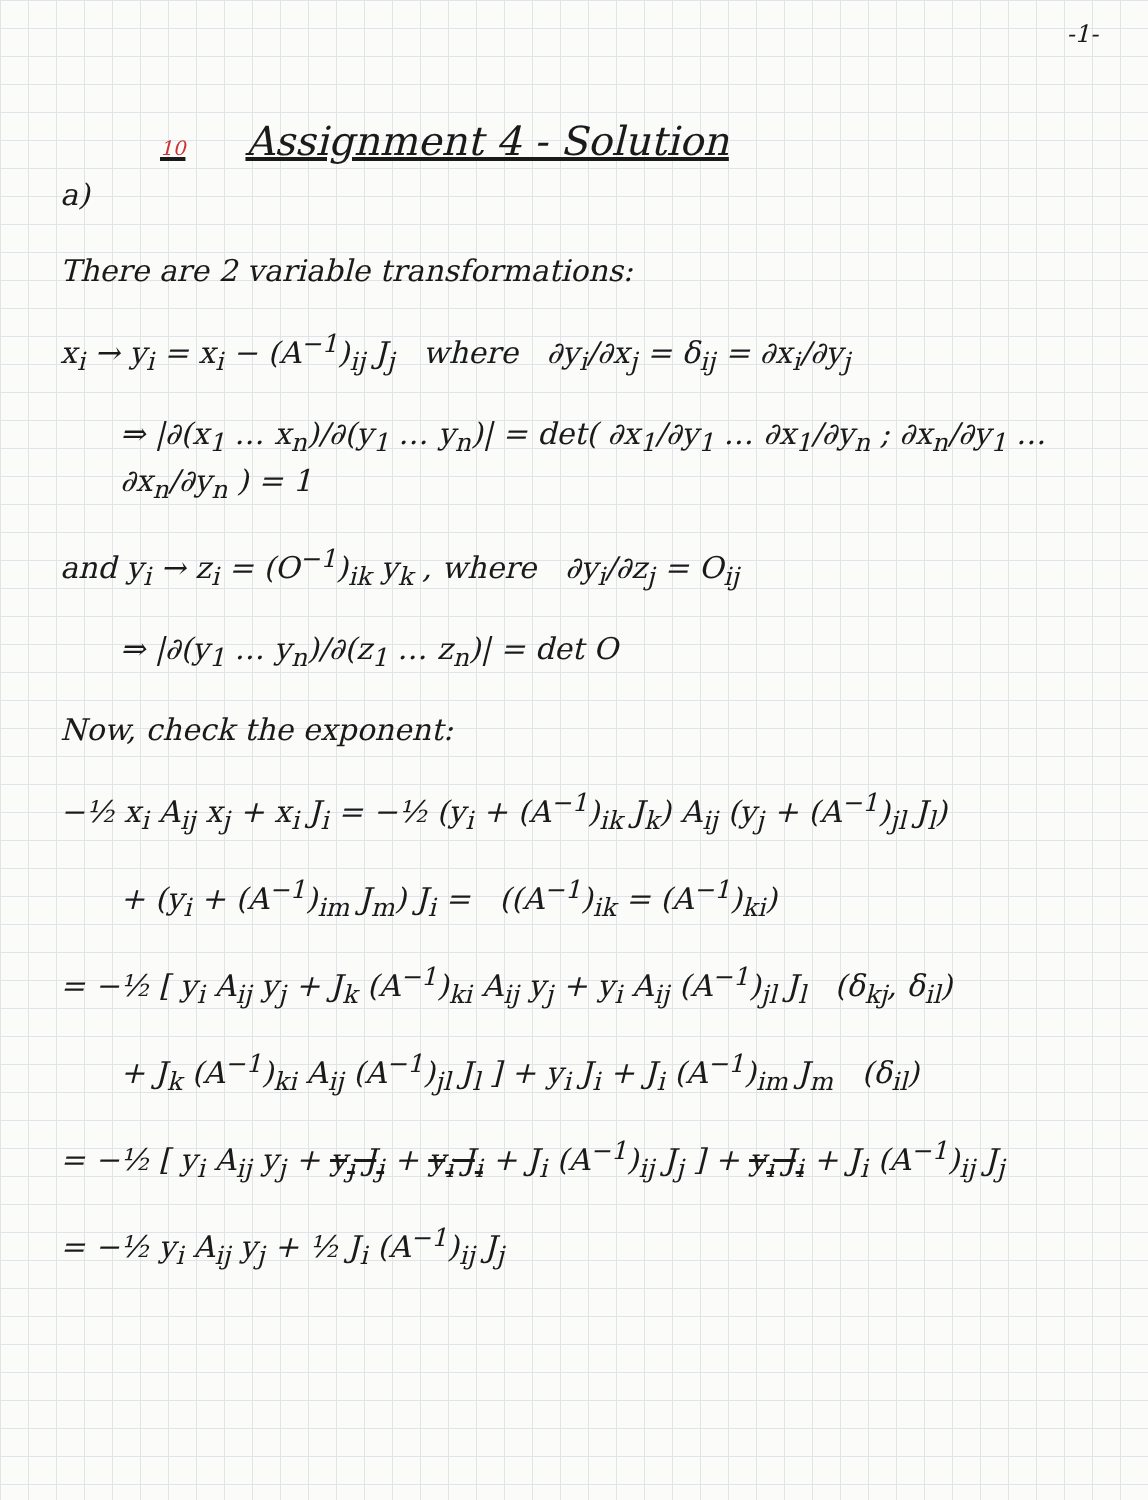-1-
10 Assignment 4 - Solution
a)
There are 2 variable transformations:
x<sub>i</sub> → y<sub>i</sub> = x<sub>i</sub> − (A<sup>−1</sup>)<sub>ij</sub> J<sub>j</sub> where ∂y<sub>i</sub>/∂x<sub>j</sub> = δ<sub>ij</sub> = ∂x<sub>i</sub>/∂y<sub>j</sub>
⇒ |∂(x<sub>1</sub> … x<sub>n</sub>)/∂(y<sub>1</sub> … y<sub>n</sub>)| = det( ∂x<sub>1</sub>/∂y<sub>1</sub> … ∂x<sub>1</sub>/∂y<sub>n</sub> ; ∂x<sub>n</sub>/∂y<sub>1</sub> … ∂x<sub>n</sub>/∂y<sub>n</sub> ) = 1
and y<sub>i</sub> → z<sub>i</sub> = (O<sup>−1</sup>)<sub>ik</sub> y<sub>k</sub> , where ∂y<sub>i</sub>/∂z<sub>j</sub> = O<sub>ij</sub>
⇒ |∂(y<sub>1</sub> … y<sub>n</sub>)/∂(z<sub>1</sub> … z<sub>n</sub>)| = det O
Now, check the exponent:
−½ x<sub>i</sub> A<sub>ij</sub> x<sub>j</sub> + x<sub>i</sub> J<sub>i</sub> = −½ (y<sub>i</sub> + (A<sup>−1</sup>)<sub>ik</sub> J<sub>k</sub>) A<sub>ij</sub> (y<sub>j</sub> + (A<sup>−1</sup>)<sub>jl</sub> J<sub>l</sub>)
+ (y<sub>i</sub> + (A<sup>−1</sup>)<sub>im</sub> J<sub>m</sub>) J<sub>i</sub> = ((A<sup>−1</sup>)<sub>ik</sub> = (A<sup>−1</sup>)<sub>ki</sub>)
= −½ [ y<sub>i</sub> A<sub>ij</sub> y<sub>j</sub> + J<sub>k</sub> (A<sup>−1</sup>)<sub>ki</sub> A<sub>ij</sub> y<sub>j</sub> + y<sub>i</sub> A<sub>ij</sub> (A<sup>−1</sup>)<sub>jl</sub> J<sub>l</sub> (δ<sub>kj</sub>, δ<sub>il</sub>)
+ J<sub>k</sub> (A<sup>−1</sup>)<sub>ki</sub> A<sub>ij</sub> (A<sup>−1</sup>)<sub>jl</sub> J<sub>l</sub> ] + y<sub>i</sub> J<sub>i</sub> + J<sub>i</sub> (A<sup>−1</sup>)<sub>im</sub> J<sub>m</sub> (δ<sub>il</sub>)
= −½ [ y<sub>i</sub> A<sub>ij</sub> y<sub>j</sub> + y<sub>j</sub> J<sub>j</sub> + y<sub>i</sub> J<sub>i</sub> + J<sub>i</sub> (A<sup>−1</sup>)<sub>ij</sub> J<sub>j</sub> ] + y<sub>i</sub> J<sub>i</sub> + J<sub>i</sub> (A<sup>−1</sup>)<sub>ij</sub> J<sub>j</sub>
= −½ y<sub>i</sub> A<sub>ij</sub> y<sub>j</sub> + ½ J<sub>i</sub> (A<sup>−1</sup>)<sub>ij</sub> J<sub>j</sub>